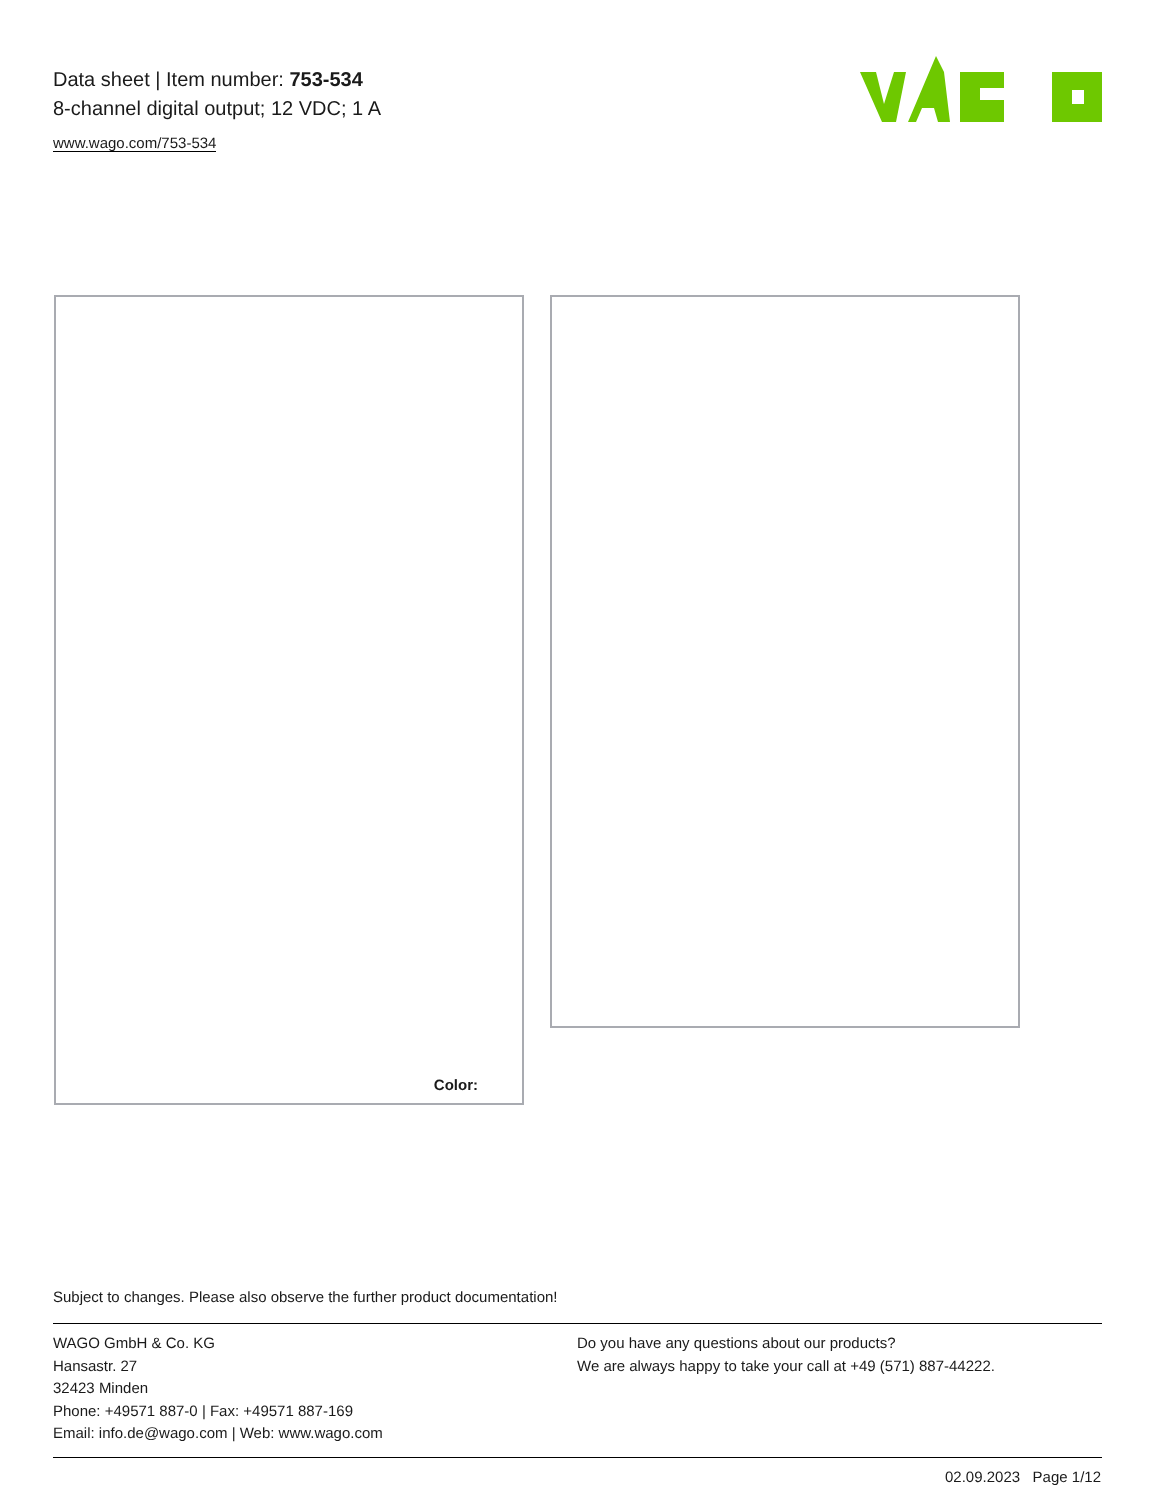Data sheet | Item number: 753-534
8-channel digital output; 12 VDC; 1 A
www.wago.com/753-534
Color:
Subject to changes. Please also observe the further product documentation!
WAGO GmbH & Co. KG
Hansastr. 27
32423 Minden
Phone: +49571 887-0 | Fax: +49571 887-169
Email: info.de@wago.com | Web: www.wago.com
Do you have any questions about our products?
We are always happy to take your call at +49 (571) 887-44222.
02.09.2023 Page 1/12